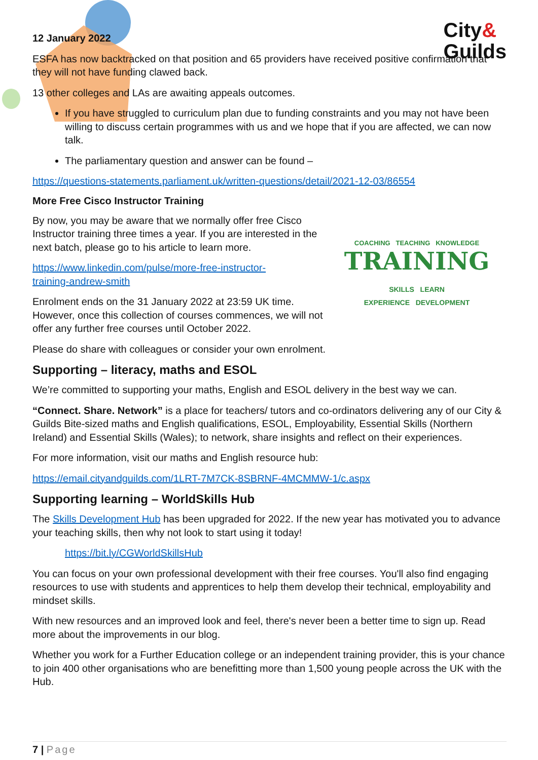City&
Guilds
12 January 2022
ESFA has now backtracked on that position and 65 providers have received positive confirmation that they will not have funding clawed back.
13 other colleges and LAs are awaiting appeals outcomes.
If you have struggled to curriculum plan due to funding constraints and you may not have been willing to discuss certain programmes with us and we hope that if you are affected, we can now talk.
The parliamentary question and answer can be found –
https://questions-statements.parliament.uk/written-questions/detail/2021-12-03/86554
More Free Cisco Instructor Training
COACHING TEACHING KNOWLEDGE
TRAINING
SKILLS LEARN
EXPERIENCE DEVELOPMENT
By now, you may be aware that we normally offer free Cisco Instructor training three times a year. If you are interested in the next batch, please go to his article to learn more.
https://www.linkedin.com/pulse/more-free-instructor-
training-andrew-smith
Enrolment ends on the 31 January 2022 at 23:59 UK time. However, once this collection of courses commences, we will not offer any further free courses until October 2022.
Please do share with colleagues or consider your own enrolment.
Supporting – literacy, maths and ESOL
We’re committed to supporting your maths, English and ESOL delivery in the best way we can.
“Connect. Share. Network” is a place for teachers/ tutors and co-ordinators delivering any of our City & Guilds Bite-sized maths and English qualifications, ESOL, Employability, Essential Skills (Northern Ireland) and Essential Skills (Wales); to network, share insights and reflect on their experiences.
For more information, visit our maths and English resource hub:
https://email.cityandguilds.com/1LRT-7M7CK-8SBRNF-4MCMMW-1/c.aspx
Supporting learning – WorldSkills Hub
The Skills Development Hub has been upgraded for 2022. If the new year has motivated you to advance your teaching skills, then why not look to start using it today!
https://bit.ly/CGWorldSkillsHub
You can focus on your own professional development with their free courses. You'll also find engaging resources to use with students and apprentices to help them develop their technical, employability and mindset skills.
With new resources and an improved look and feel, there's never been a better time to sign up. Read more about the improvements in our blog.
Whether you work for a Further Education college or an independent training provider, this is your chance to join 400 other organisations who are benefitting more than 1,500 young people across the UK with the Hub.
7 | Page